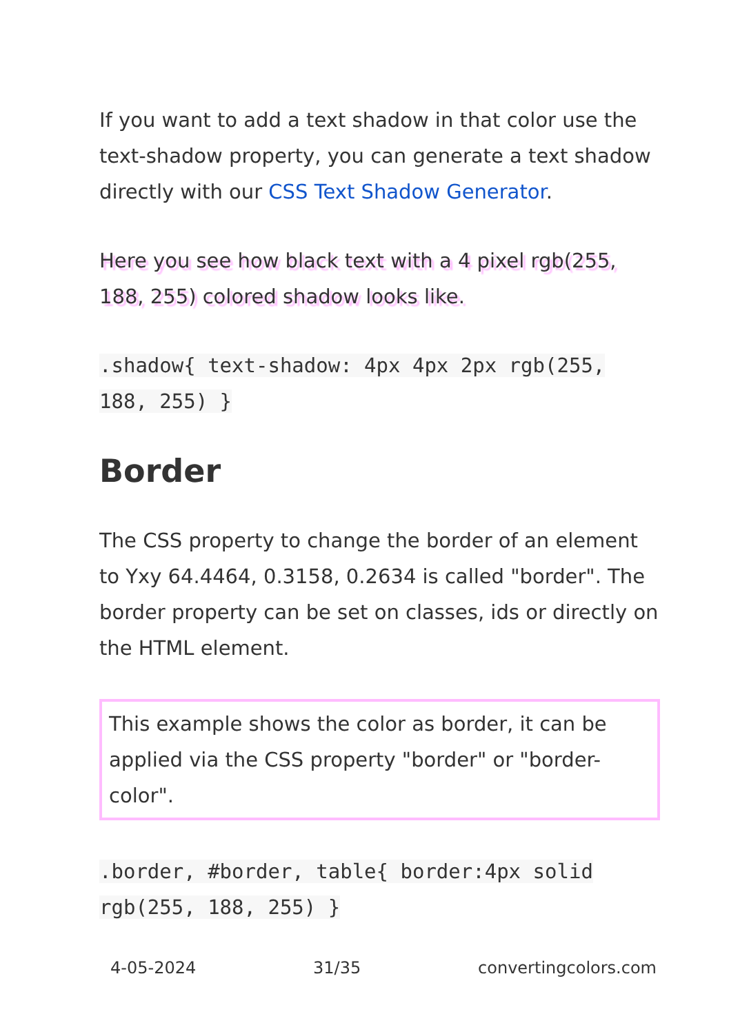If you want to add a text shadow in that color use the text-shadow property, you can generate a text shadow directly with our CSS Text Shadow Generator.
Here you see how black text with a 4 pixel rgb(255, 188, 255) colored shadow looks like.
.shadow{ text-shadow: 4px 4px 2px rgb(255, 188, 255) }
Border
The CSS property to change the border of an element to Yxy 64.4464, 0.3158, 0.2634 is called "border". The border property can be set on classes, ids or directly on the HTML element.
This example shows the color as border, it can be applied via the CSS property "border" or "border-color".
.border, #border, table{ border:4px solid rgb(255, 188, 255) }
4-05-2024 31/35 convertingcolors.com